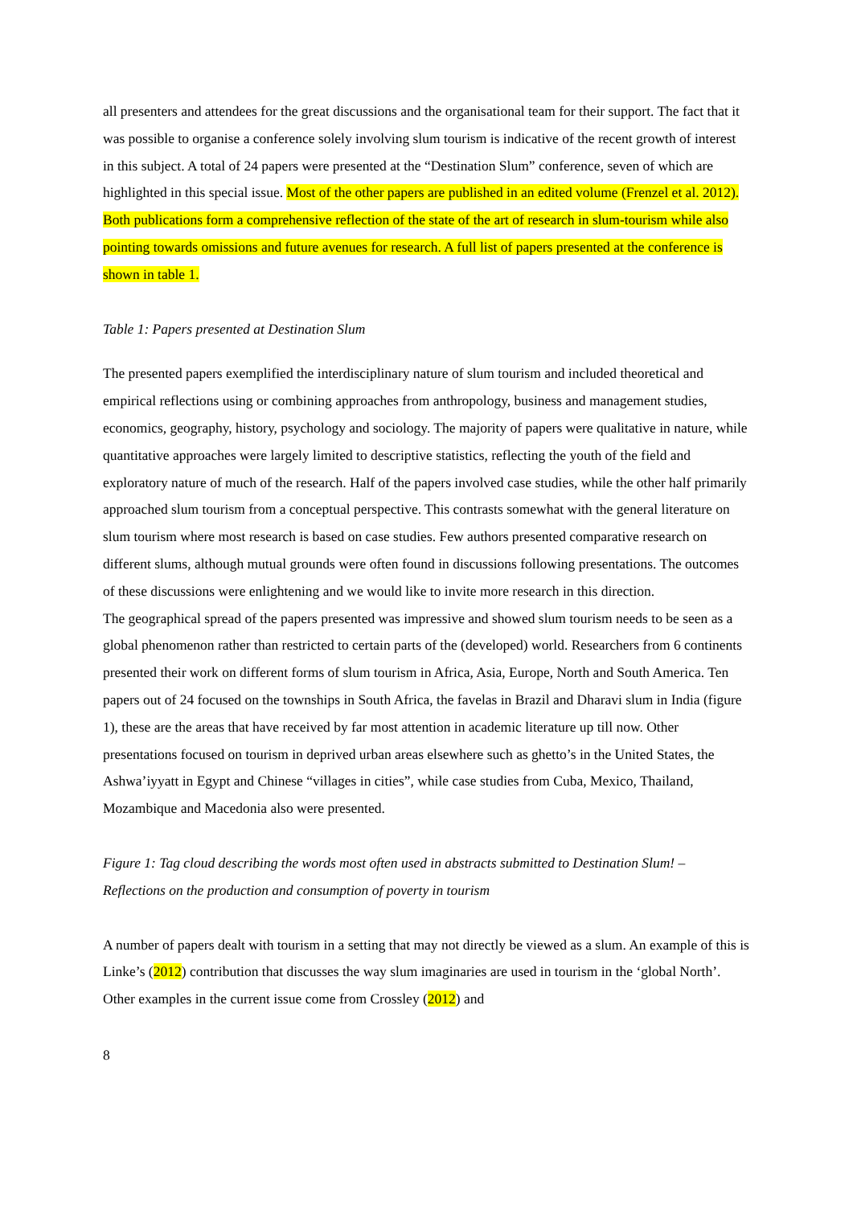all presenters and attendees for the great discussions and the organisational team for their support. The fact that it was possible to organise a conference solely involving slum tourism is indicative of the recent growth of interest in this subject. A total of 24 papers were presented at the “Destination Slum” conference, seven of which are highlighted in this special issue. Most of the other papers are published in an edited volume (Frenzel et al. 2012). Both publications form a comprehensive reflection of the state of the art of research in slum-tourism while also pointing towards omissions and future avenues for research. A full list of papers presented at the conference is shown in table 1.
Table 1: Papers presented at Destination Slum
The presented papers exemplified the interdisciplinary nature of slum tourism and included theoretical and empirical reflections using or combining approaches from anthropology, business and management studies, economics, geography, history, psychology and sociology. The majority of papers were qualitative in nature, while quantitative approaches were largely limited to descriptive statistics, reflecting the youth of the field and exploratory nature of much of the research. Half of the papers involved case studies, while the other half primarily approached slum tourism from a conceptual perspective. This contrasts somewhat with the general literature on slum tourism where most research is based on case studies. Few authors presented comparative research on different slums, although mutual grounds were often found in discussions following presentations. The outcomes of these discussions were enlightening and we would like to invite more research in this direction.
The geographical spread of the papers presented was impressive and showed slum tourism needs to be seen as a global phenomenon rather than restricted to certain parts of the (developed) world. Researchers from 6 continents presented their work on different forms of slum tourism in Africa, Asia, Europe, North and South America. Ten papers out of 24 focused on the townships in South Africa, the favelas in Brazil and Dharavi slum in India (figure 1), these are the areas that have received by far most attention in academic literature up till now. Other presentations focused on tourism in deprived urban areas elsewhere such as ghetto’s in the United States, the Ashwa’iyyatt in Egypt and Chinese “villages in cities”, while case studies from Cuba, Mexico, Thailand, Mozambique and Macedonia also were presented.
Figure 1: Tag cloud describing the words most often used in abstracts submitted to Destination Slum! – Reflections on the production and consumption of poverty in tourism
A number of papers dealt with tourism in a setting that may not directly be viewed as a slum. An example of this is Linke’s (2012) contribution that discusses the way slum imaginaries are used in tourism in the ‘global North’. Other examples in the current issue come from Crossley (2012) and
8